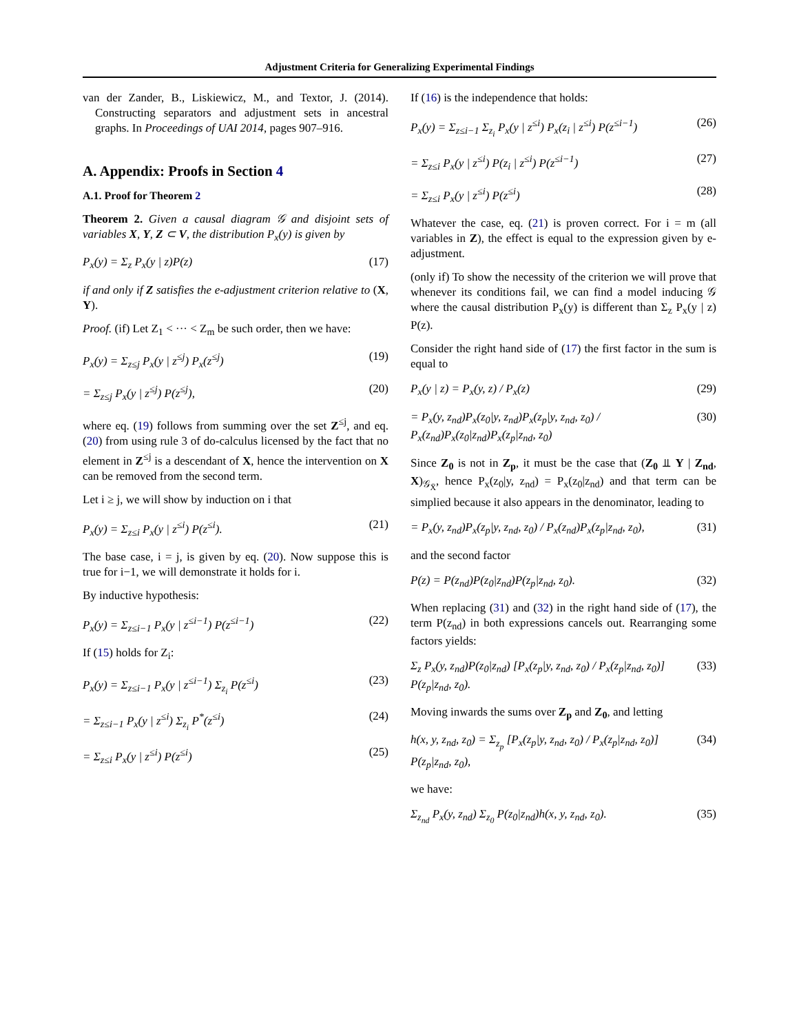Adjustment Criteria for Generalizing Experimental Findings
van der Zander, B., Liskiewicz, M., and Textor, J. (2014). Constructing separators and adjustment sets in ancestral graphs. In Proceedings of UAI 2014, pages 907–916.
A. Appendix: Proofs in Section 4
A.1. Proof for Theorem 2
Theorem 2. Given a causal diagram 𝒢 and disjoint sets of variables X, Y, Z ⊂ V, the distribution P<sub>x</sub>(y) is given by
P<sub>x</sub>(y) = Σ<sub>z</sub> P<sub>x</sub>(y | z)P(z) (17)
if and only if Z satisfies the e-adjustment criterion relative to (X, Y).
Proof. (if) Let Z<sub>1</sub> < ··· < Z<sub>m</sub> be such order, then we have:
P<sub>x</sub>(y) = Σ<sub>z≤j</sub> P<sub>x</sub>(y | z<sup>≤j</sup>) P<sub>x</sub>(z<sup>≤j</sup>) (19)
= Σ<sub>z≤j</sub> P<sub>x</sub>(y | z<sup>≤j</sup>) P(z<sup>≤j</sup>), (20)
where eq. (19) follows from summing over the set Z<sup>≤j</sup>, and eq. (20) from using rule 3 of do-calculus licensed by the fact that no element in Z<sup>≤j</sup> is a descendant of X, hence the intervention on X can be removed from the second term.
Let i ≥ j, we will show by induction on i that
P<sub>x</sub>(y) = Σ<sub>z≤i</sub> P<sub>x</sub>(y | z<sup>≤i</sup>) P(z<sup>≤i</sup>). (21)
The base case, i = j, is given by eq. (20). Now suppose this is true for i−1, we will demonstrate it holds for i.
By inductive hypothesis:
P<sub>x</sub>(y) = Σ<sub>z≤i−1</sub> P<sub>x</sub>(y | z<sup>≤i−1</sup>) P(z<sup>≤i−1</sup>) (22)
If (15) holds for Z<sub>i</sub>:
P<sub>x</sub>(y) = Σ<sub>z≤i−1</sub> P<sub>x</sub>(y | z<sup>≤i−1</sup>) Σ<sub>z<sub>i</sub></sub> P(z<sup>≤i</sup>) (23)
= Σ<sub>z≤i−1</sub> P<sub>x</sub>(y | z<sup>≤i</sup>) Σ<sub>z<sub>i</sub></sub> P<sup>*</sup>(z<sup>≤i</sup>) (24)
= Σ<sub>z≤i</sub> P<sub>x</sub>(y | z<sup>≤i</sup>) P(z<sup>≤i</sup>) (25)
If (16) is the independence that holds:
P<sub>x</sub>(y) = Σ<sub>z≤i−1</sub> Σ<sub>z<sub>i</sub></sub> P<sub>x</sub>(y | z<sup>≤i</sup>) P<sub>x</sub>(z<sub>i</sub> | z<sup>≤i</sup>) P(z<sup>≤i−1</sup>) (26)
= Σ<sub>z≤i</sub> P<sub>x</sub>(y | z<sup>≤i</sup>) P(z<sub>i</sub> | z<sup>≤i</sup>) P(z<sup>≤i−1</sup>) (27)
= Σ<sub>z≤i</sub> P<sub>x</sub>(y | z<sup>≤i</sup>) P(z<sup>≤i</sup>) (28)
Whatever the case, eq. (21) is proven correct. For i = m (all variables in Z), the effect is equal to the expression given by e-adjustment.
(only if) To show the necessity of the criterion we will prove that whenever its conditions fail, we can find a model inducing 𝒢 where the causal distribution P<sub>x</sub>(y) is different than Σ<sub>z</sub> P<sub>x</sub>(y | z) P(z).
Consider the right hand side of (17) the first factor in the sum is equal to
P<sub>x</sub>(y | z) = P<sub>x</sub>(y, z) / P<sub>x</sub>(z) (29)
= P<sub>x</sub>(y, z<sub>nd</sub>)P<sub>x</sub>(z<sub>0</sub>|y, z<sub>nd</sub>)P<sub>x</sub>(z<sub>p</sub>|y, z<sub>nd</sub>, z<sub>0</sub>) / P<sub>x</sub>(z<sub>nd</sub>)P<sub>x</sub>(z<sub>0</sub>|z<sub>nd</sub>)P<sub>x</sub>(z<sub>p</sub>|z<sub>nd</sub>, z<sub>0</sub>) (30)
Since Z<sub>0</sub> is not in Z<sub>p</sub>, it must be the case that (Z<sub>0</sub> ⫫ Y | Z<sub>nd</sub>, X)<sub>𝒢<sub>X̄</sub></sub>, hence P<sub>x</sub>(z<sub>0</sub>|y, z<sub>nd</sub>) = P<sub>x</sub>(z<sub>0</sub>|z<sub>nd</sub>) and that term can be simplied because it also appears in the denominator, leading to
= P<sub>x</sub>(y, z<sub>nd</sub>)P<sub>x</sub>(z<sub>p</sub>|y, z<sub>nd</sub>, z<sub>0</sub>) / P<sub>x</sub>(z<sub>nd</sub>)P<sub>x</sub>(z<sub>p</sub>|z<sub>nd</sub>, z<sub>0</sub>), (31)
and the second factor
P(z) = P(z<sub>nd</sub>)P(z<sub>0</sub>|z<sub>nd</sub>)P(z<sub>p</sub>|z<sub>nd</sub>, z<sub>0</sub>). (32)
When replacing (31) and (32) in the right hand side of (17), the term P(z<sub>nd</sub>) in both expressions cancels out. Rearranging some factors yields:
Σ<sub>z</sub> P<sub>x</sub>(y, z<sub>nd</sub>)P(z<sub>0</sub>|z<sub>nd</sub>) [P<sub>x</sub>(z<sub>p</sub>|y, z<sub>nd</sub>, z<sub>0</sub>) / P<sub>x</sub>(z<sub>p</sub>|z<sub>nd</sub>, z<sub>0</sub>)] P(z<sub>p</sub>|z<sub>nd</sub>, z<sub>0</sub>). (33)
Moving inwards the sums over Z<sub>p</sub> and Z<sub>0</sub>, and letting
h(x, y, z<sub>nd</sub>, z<sub>0</sub>) = Σ<sub>z<sub>p</sub></sub> [P<sub>x</sub>(z<sub>p</sub>|y, z<sub>nd</sub>, z<sub>0</sub>) / P<sub>x</sub>(z<sub>p</sub>|z<sub>nd</sub>, z<sub>0</sub>)] P(z<sub>p</sub>|z<sub>nd</sub>, z<sub>0</sub>), (34)
we have:
Σ<sub>z<sub>nd</sub></sub> P<sub>x</sub>(y, z<sub>nd</sub>) Σ<sub>z<sub>0</sub></sub> P(z<sub>0</sub>|z<sub>nd</sub>)h(x, y, z<sub>nd</sub>, z<sub>0</sub>). (35)